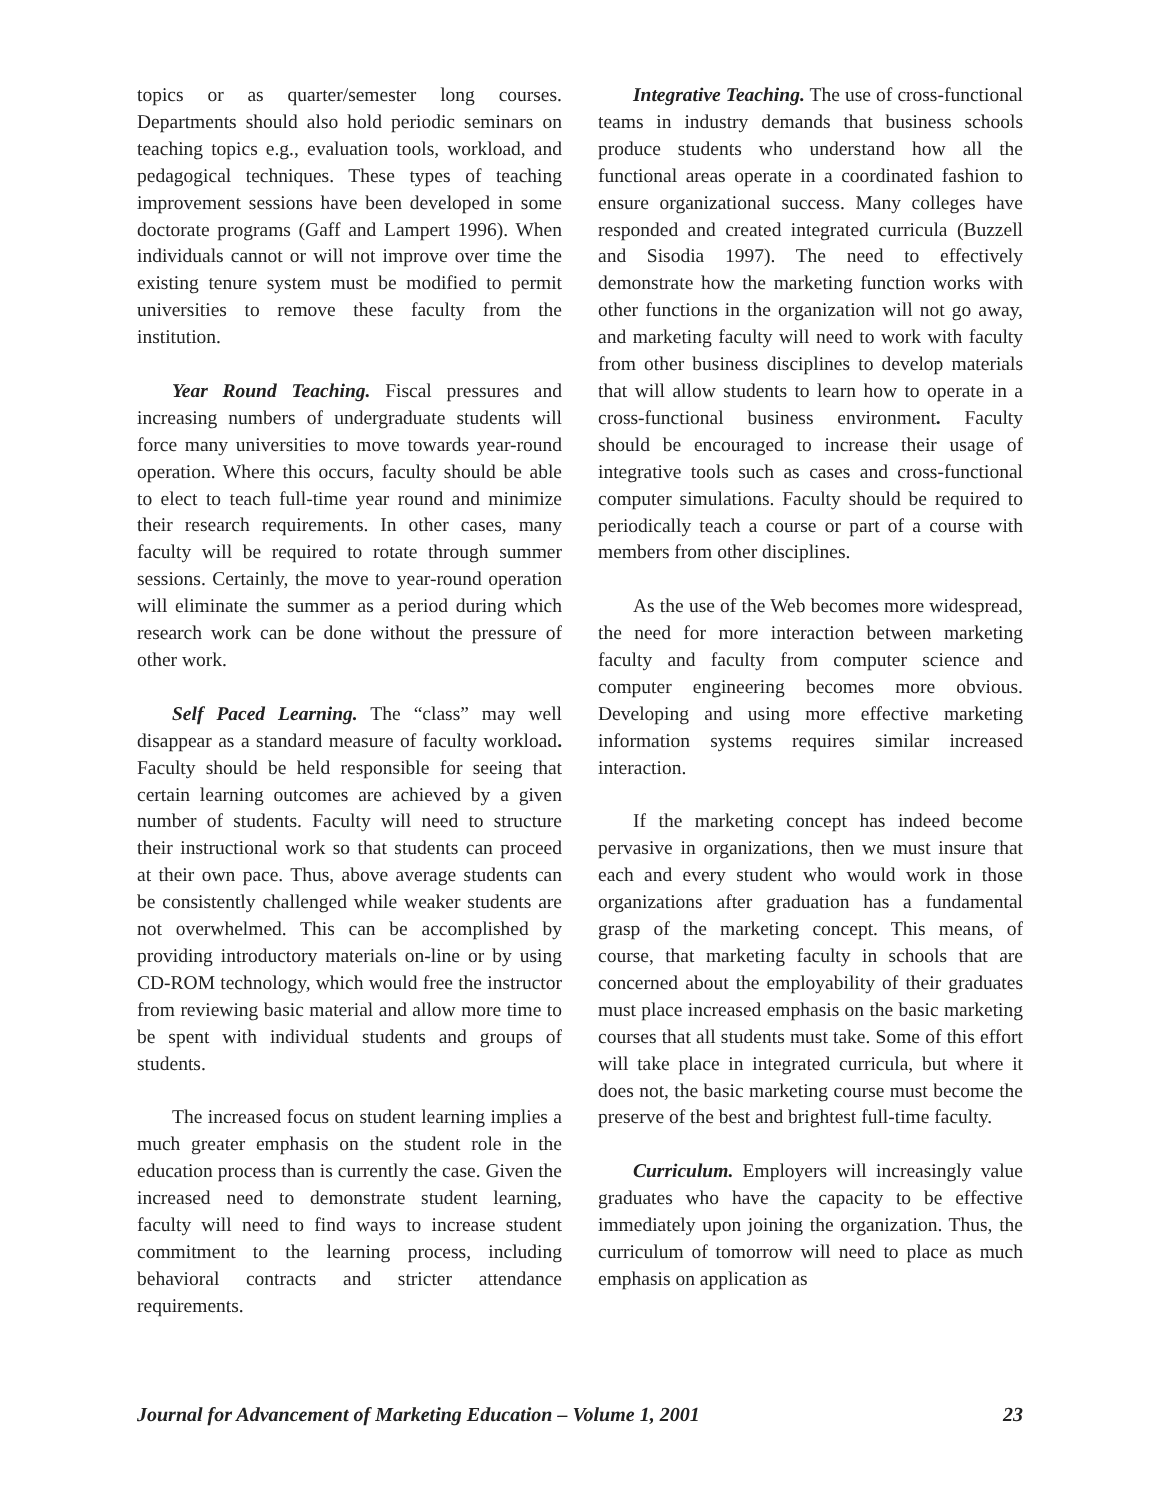topics or as quarter/semester long courses. Departments should also hold periodic seminars on teaching topics e.g., evaluation tools, workload, and pedagogical techniques. These types of teaching improvement sessions have been developed in some doctorate programs (Gaff and Lampert 1996). When individuals cannot or will not improve over time the existing tenure system must be modified to permit universities to remove these faculty from the institution.
Year Round Teaching. Fiscal pressures and increasing numbers of undergraduate students will force many universities to move towards year-round operation. Where this occurs, faculty should be able to elect to teach full-time year round and minimize their research requirements. In other cases, many faculty will be required to rotate through summer sessions. Certainly, the move to year-round operation will eliminate the summer as a period during which research work can be done without the pressure of other work.
Self Paced Learning. The “class” may well disappear as a standard measure of faculty workload. Faculty should be held responsible for seeing that certain learning outcomes are achieved by a given number of students. Faculty will need to structure their instructional work so that students can proceed at their own pace. Thus, above average students can be consistently challenged while weaker students are not overwhelmed. This can be accomplished by providing introductory materials on-line or by using CD-ROM technology, which would free the instructor from reviewing basic material and allow more time to be spent with individual students and groups of students.
The increased focus on student learning implies a much greater emphasis on the student role in the education process than is currently the case. Given the increased need to demonstrate student learning, faculty will need to find ways to increase student commitment to the learning process, including behavioral contracts and stricter attendance requirements.
Integrative Teaching. The use of cross-functional teams in industry demands that business schools produce students who understand how all the functional areas operate in a coordinated fashion to ensure organizational success. Many colleges have responded and created integrated curricula (Buzzell and Sisodia 1997). The need to effectively demonstrate how the marketing function works with other functions in the organization will not go away, and marketing faculty will need to work with faculty from other business disciplines to develop materials that will allow students to learn how to operate in a cross-functional business environment. Faculty should be encouraged to increase their usage of integrative tools such as cases and cross-functional computer simulations. Faculty should be required to periodically teach a course or part of a course with members from other disciplines.
As the use of the Web becomes more widespread, the need for more interaction between marketing faculty and faculty from computer science and computer engineering becomes more obvious. Developing and using more effective marketing information systems requires similar increased interaction.
If the marketing concept has indeed become pervasive in organizations, then we must insure that each and every student who would work in those organizations after graduation has a fundamental grasp of the marketing concept. This means, of course, that marketing faculty in schools that are concerned about the employability of their graduates must place increased emphasis on the basic marketing courses that all students must take. Some of this effort will take place in integrated curricula, but where it does not, the basic marketing course must become the preserve of the best and brightest full-time faculty.
Curriculum. Employers will increasingly value graduates who have the capacity to be effective immediately upon joining the organization. Thus, the curriculum of tomorrow will need to place as much emphasis on application as
Journal for Advancement of Marketing Education – Volume 1, 2001 23